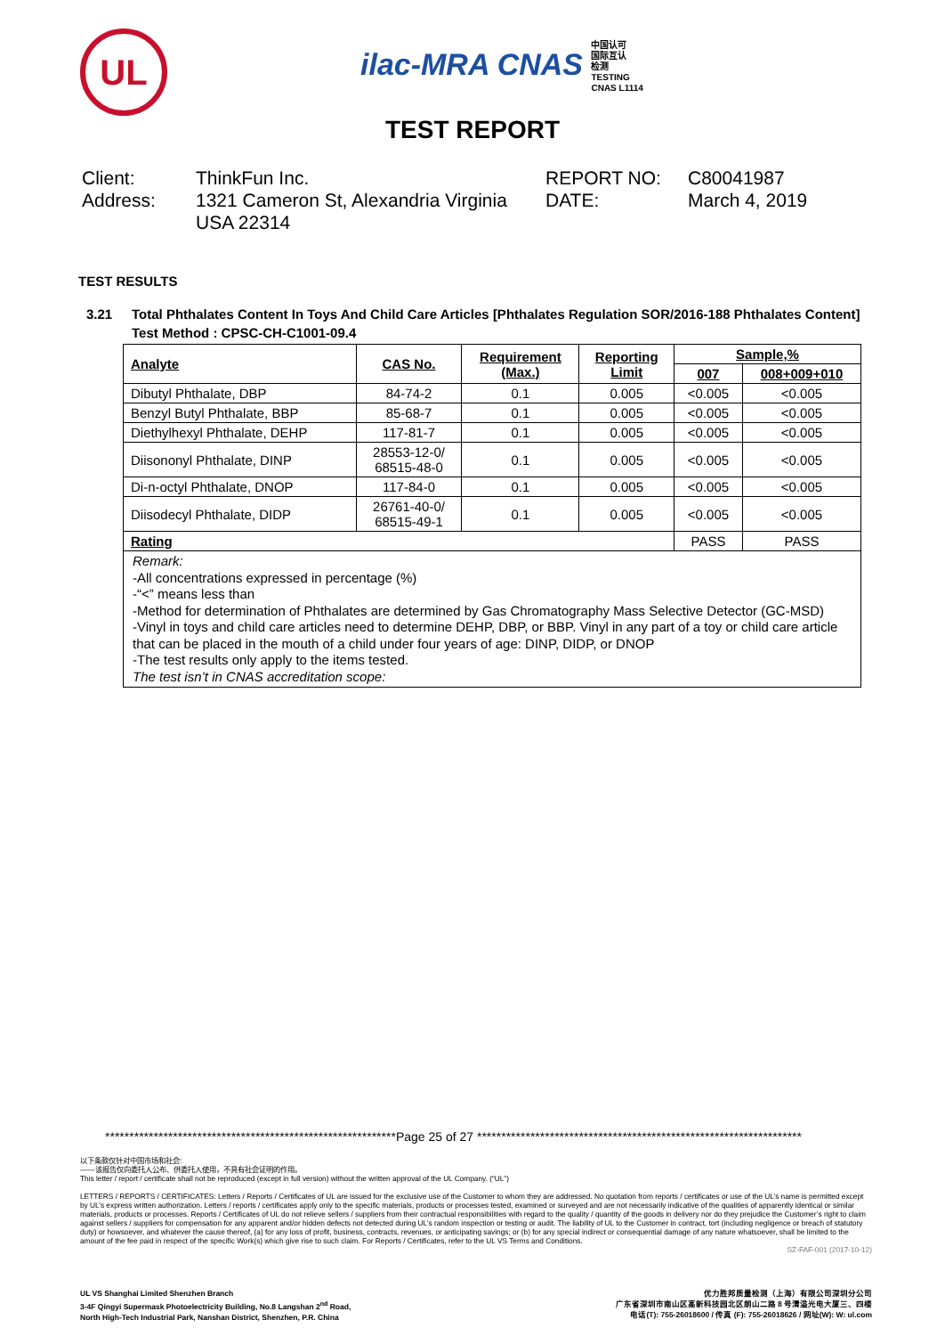UL
ilac-MRA CNAS 中国认可
国际互认
检测
TESTING
CNAS L1114
TEST REPORT
Client:
Address:
ThinkFun Inc.
1321 Cameron St, Alexandria Virginia USA 22314
REPORT NO:
DATE:
C80041987
March 4, 2019
TEST RESULTS
3.21 Total Phthalates Content In Toys And Child Care Articles [Phthalates Regulation SOR/2016-188 Phthalates Content]
Test Method : CPSC-CH-C1001-09.4
| Analyte | CAS No. | Requirement (Max.) | Reporting Limit | Sample,% | |
| --- | --- | --- | --- | --- | --- |
| | | | | 007 | 008+009+010 |
| Dibutyl Phthalate, DBP | 84-74-2 | 0.1 | 0.005 | <0.005 | <0.005 |
| Benzyl Butyl Phthalate, BBP | 85-68-7 | 0.1 | 0.005 | <0.005 | <0.005 |
| Diethylhexyl Phthalate, DEHP | 117-81-7 | 0.1 | 0.005 | <0.005 | <0.005 |
| Diisononyl Phthalate, DINP | 28553-12-0/ 68515-48-0 | 0.1 | 0.005 | <0.005 | <0.005 |
| Di-n-octyl Phthalate, DNOP | 117-84-0 | 0.1 | 0.005 | <0.005 | <0.005 |
| Diisodecyl Phthalate, DIDP | 26761-40-0/ 68515-49-1 | 0.1 | 0.005 | <0.005 | <0.005 |
| Rating | | | | PASS | PASS |
Remark:
-All concentrations expressed in percentage (%)
-“<” means less than
-Method for determination of Phthalates are determined by Gas Chromatography Mass Selective Detector (GC-MSD)
-Vinyl in toys and child care articles need to determine DEHP, DBP, or BBP. Vinyl in any part of a toy or child care article that can be placed in the mouth of a child under four years of age: DINP, DIDP, or DNOP
-The test results only apply to the items tested.
The test isn’t in CNAS accreditation scope:
************************************************************Page 25 of 27 *******************************************************************
以下条款仅针对中国市场和社会:
——该报告仅向委托人公布、供委托人使用，不具有社会证明的作用。
This letter / report / certificate shall not be reproduced (except in full version) without the written approval of the UL Company. (“UL”)
LETTERS / REPORTS / CERTIFICATES: Letters / Reports / Certificates of UL are issued for the exclusive use of the Customer to whom they are addressed. No quotation from reports / certificates or use of the UL’s name is permitted except by UL’s express written authorization. Letters / reports / certificates apply only to the specific materials, products or processes tested, examined or surveyed and are not necessarily indicative of the qualities of apparently identical or similar materials, products or processes. Reports / Certificates of UL do not relieve sellers / suppliers from their contractual responsibilities with regard to the quality / quantity of the goods in delivery nor do they prejudice the Customer’s right to claim against sellers / suppliers for compensation for any apparent and/or hidden defects not detected during UL’s random inspection or testing or audit. The liability of UL to the Customer in contract, tort (including negligence or breach of statutory duty) or howsoever, and whatever the cause thereof, (a) for any loss of profit, business, contracts, revenues, or anticipating savings; or (b) for any special indirect or consequential damage of any nature whatsoever, shall be limited to the amount of the fee paid in respect of the specific Work(s) which give rise to such claim. For Reports / Certificates, refer to the UL VS Terms and Conditions.
SZ-FAF-001 (2017-10-12)
UL VS Shanghai Limited Shenzhen Branch
3-4F Qingyi Supermask Photoelectricity Building, No.8 Langshan 2<sup>nd</sup> Road,
North High-Tech Industrial Park, Nanshan District, Shenzhen, P.R. China
优力胜邦质量检测（上海）有限公司深圳分公司
广东省深圳市南山区高新科技园北区朗山二路 8 号清溢光电大厦三、四楼
电话(T): 755-26018600 / 传真 (F): 755-26018626 / 网址(W): W: ul.com